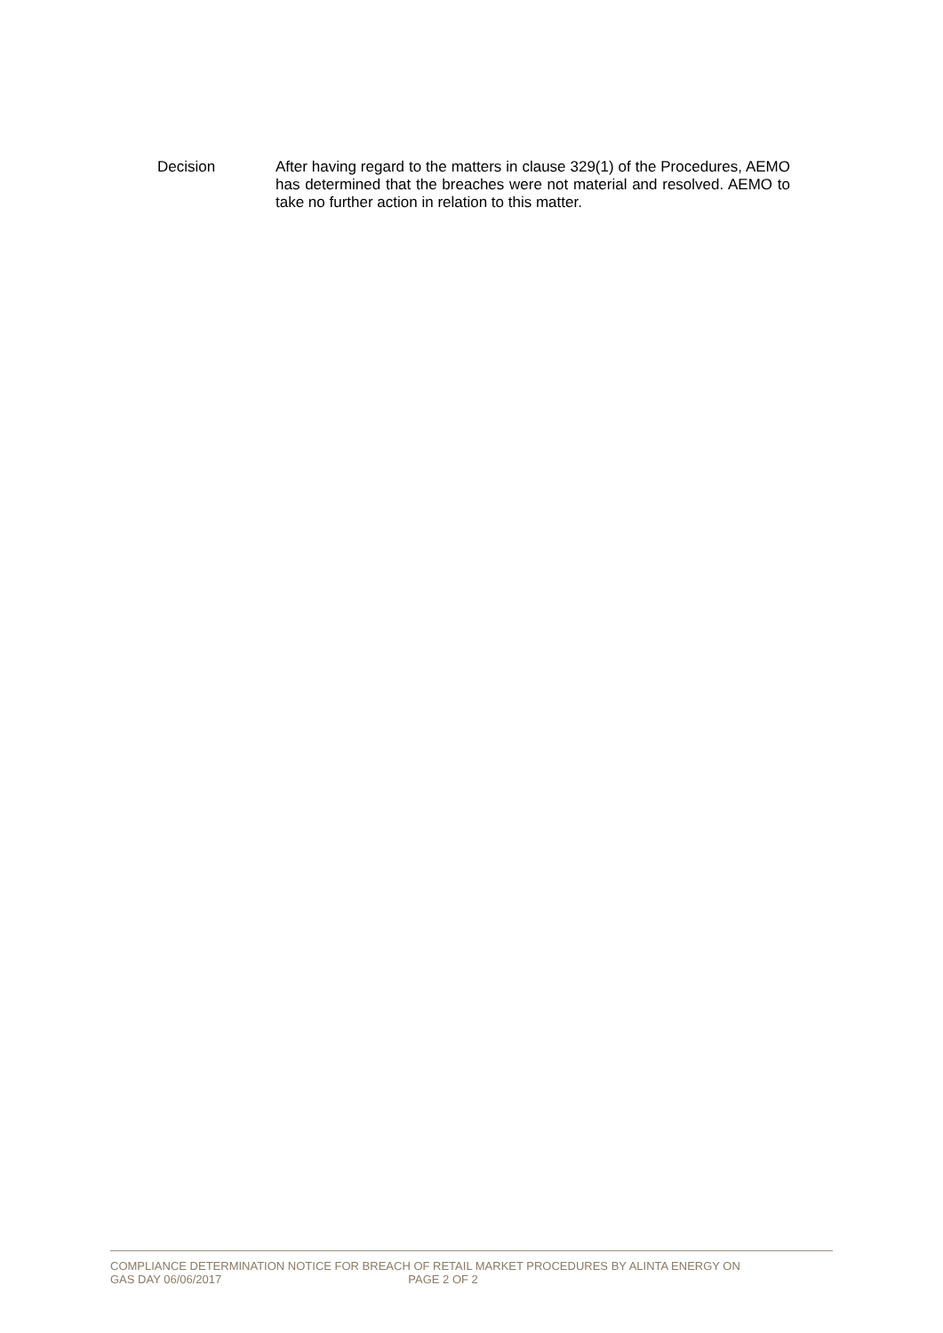Decision After having regard to the matters in clause 329(1) of the Procedures, AEMO has determined that the breaches were not material and resolved. AEMO to take no further action in relation to this matter.
COMPLIANCE DETERMINATION NOTICE FOR BREACH OF RETAIL MARKET PROCEDURES BY ALINTA ENERGY ON
GAS DAY 06/06/2017 PAGE 2 OF 2